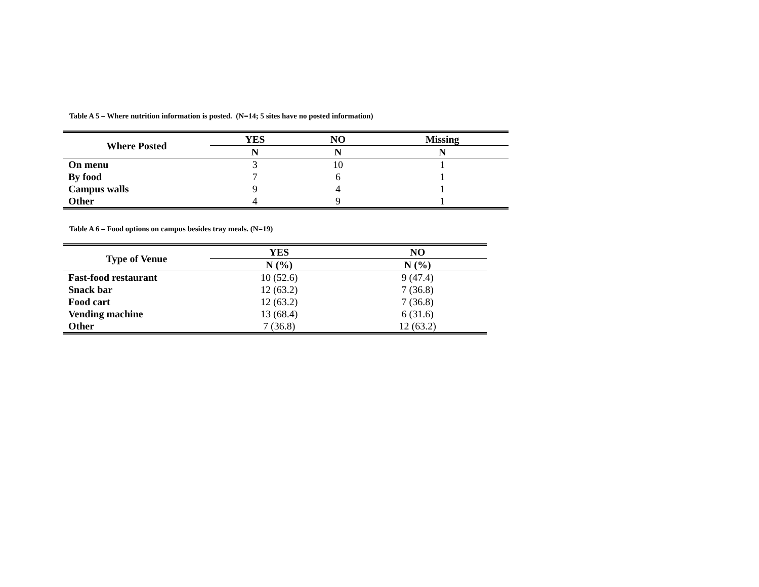Table A 5 – Where nutrition information is posted. (N=14; 5 sites have no posted information)
| Where Posted | YES | NO | Missing |
| --- | --- | --- | --- |
| | N | N | N |
| On menu | 3 | 10 | 1 |
| By food | 7 | 6 | 1 |
| Campus walls | 9 | 4 | 1 |
| Other | 4 | 9 | 1 |
Table A 6 – Food options on campus besides tray meals. (N=19)
| Type of Venue | YES | NO |
| --- | --- | --- |
| | N (%) | N (%) |
| Fast-food restaurant | 10 (52.6) | 9 (47.4) |
| Snack bar | 12 (63.2) | 7 (36.8) |
| Food cart | 12 (63.2) | 7 (36.8) |
| Vending machine | 13 (68.4) | 6 (31.6) |
| Other | 7 (36.8) | 12 (63.2) |